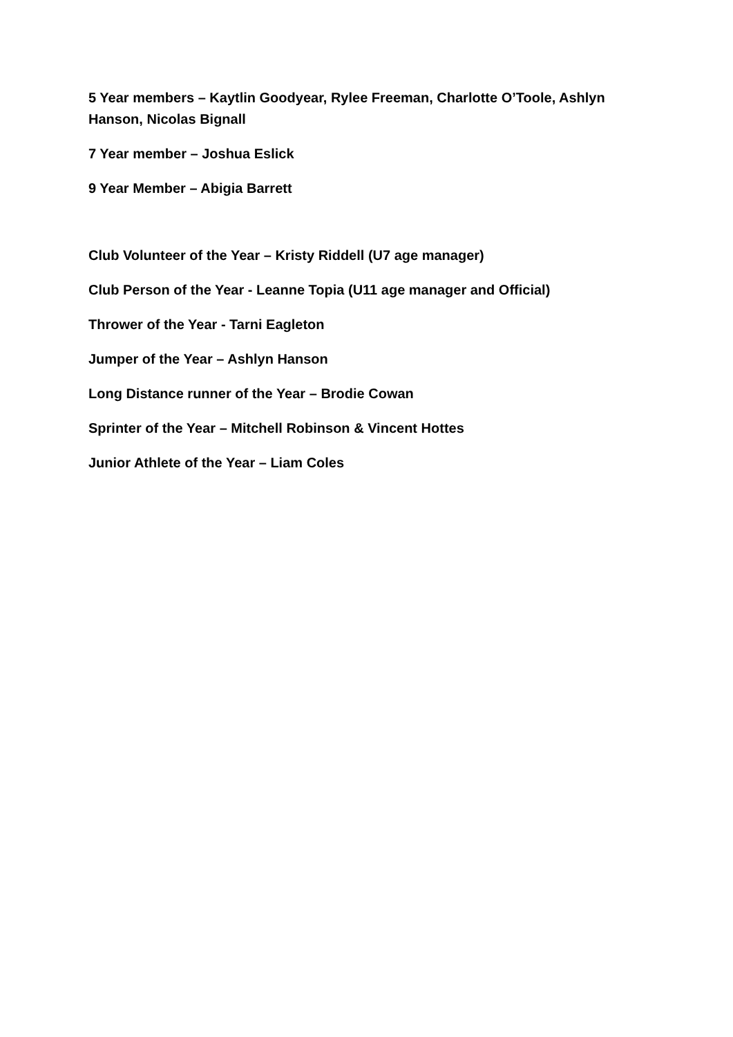5 Year members – Kaytlin Goodyear, Rylee Freeman, Charlotte O’Toole, Ashlyn Hanson, Nicolas Bignall
7 Year member – Joshua Eslick
9 Year Member – Abigia Barrett
Club Volunteer of the Year – Kristy Riddell (U7 age manager)
Club Person of the Year - Leanne Topia (U11 age manager and Official)
Thrower of the Year - Tarni Eagleton
Jumper of the Year – Ashlyn Hanson
Long Distance runner of the Year – Brodie Cowan
Sprinter of the Year – Mitchell Robinson & Vincent Hottes
Junior Athlete of the Year – Liam Coles